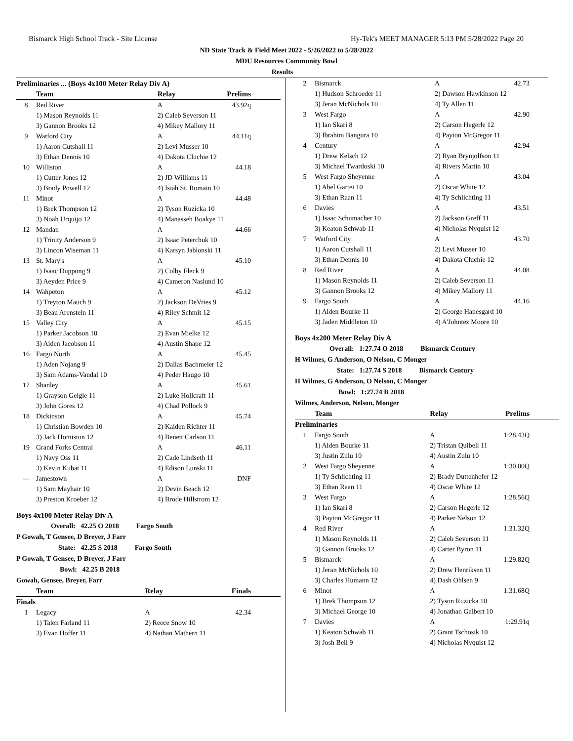Bismarck High School Track - Site License Hy-Tek's MEET MANAGER 5:13 PM 5/28/2022 Page 20
ND State Track & Field Meet 2022 - 5/26/2022 to 5/28/2022
MDU Resources Community Bowl
Results
Preliminaries ... (Boys 4x100 Meter Relay Div A)
| | Team | Relay | Prelims |
| --- | --- | --- | --- |
| 8 | Red River | A | 43.92q |
| | 1) Mason Reynolds 11 3) Gannon Brooks 12 | 2) Caleb Severson 11 4) Mikey Mallory 11 | |
| 9 | Watford City | A | 44.11q |
| | 1) Aaron Cutshall 11 3) Ethan Dennis 10 | 2) Levi Musser 10 4) Dakota Cluchie 12 | |
| 10 | Williston | A | 44.18 |
| | 1) Cutter Jones 12 3) Brady Powell 12 | 2) JD Williams 11 4) Isiah St. Romain 10 | |
| 11 | Minot | A | 44.48 |
| | 1) Brek Thompson 12 3) Noah Urquijo 12 | 2) Tyson Ruzicka 10 4) Manasseh Boakye 11 | |
| 12 | Mandan | A | 44.66 |
| | 1) Trinity Anderson 9 3) Lincon Wiseman 11 | 2) Isaac Peterchuk 10 4) Karsyn Jablonski 11 | |
| 13 | St. Mary's | A | 45.10 |
| | 1) Isaac Duppong 9 3) Aeyden Price 9 | 2) Colby Fleck 9 4) Cameron Naslund 10 | |
| 14 | Wahpeton | A | 45.12 |
| | 1) Treyton Mauch 9 3) Beau Arenstein 11 | 2) Jackson DeVries 9 4) Riley Schmit 12 | |
| 15 | Valley City | A | 45.15 |
| | 1) Parker Jacobson 10 3) Aiden Jacobson 11 | 2) Evan Mielke 12 4) Austin Shape 12 | |
| 16 | Fargo North | A | 45.45 |
| | 1) Aden Nojang 9 3) Sam Adams-Vandal 10 | 2) Dallas Bachmeier 12 4) Peder Haugo 10 | |
| 17 | Shanley | A | 45.61 |
| | 1) Grayson Geigle 11 3) John Gores 12 | 2) Luke Hollcraft 11 4) Chad Pollock 9 | |
| 18 | Dickinson | A | 45.74 |
| | 1) Christian Bowden 10 3) Jack Homiston 12 | 2) Kaiden Richter 11 4) Benett Carlson 11 | |
| 19 | Grand Forks Central | A | 46.11 |
| | 1) Navy Oss 11 3) Kevin Kubat 11 | 2) Cade Lindseth 11 4) Edison Lunski 11 | |
| --- | Jamestown | A | DNF |
| | 1) Sam Mayhair 10 3) Preston Kroeber 12 | 2) Devin Beach 12 4) Brode Hillstrom 12 | |
Boys 4x100 Meter Relay Div A
Overall: 42.25 O 2018 Fargo South
P Gowah, T Gensee, D Breyer, J Farr
State: 42.25 S 2018 Fargo South
P Gowah, T Gensee, D Breyer, J Farr
Bowl: 42.25 B 2018
Gowah, Gensee, Breyer, Farr
| | Team | Relay | Finals |
| --- | --- | --- | --- |
| Finals | | | |
| 1 | Legacy | A | 42.34 |
| | 1) Talen Farland 11 3) Evan Hoffer 11 | 2) Reece Snow 10 4) Nathan Mathern 11 | |
| 2 | Bismarck | A | 42.73 |
| | 1) Hudson Schroeder 11 3) Jeran McNichols 10 | 2) Dawson Hawkinson 12 4) Ty Allen 11 | |
| 3 | West Fargo | A | 42.90 |
| | 1) Ian Skari 8 3) Ibrahim Bangura 10 | 2) Carson Hegerle 12 4) Payton McGregor 11 | |
| 4 | Century | A | 42.94 |
| | 1) Drew Kelsch 12 3) Michael Twardoski 10 | 2) Ryan Brynjolfson 11 4) Rivers Martin 10 | |
| 5 | West Fargo Sheyenne | A | 43.04 |
| | 1) Abel Gartei 10 3) Ethan Raan 11 | 2) Oscar White 12 4) Ty Schlichting 11 | |
| 6 | Davies | A | 43.51 |
| | 1) Isaac Schumacher 10 3) Keaton Schwab 11 | 2) Jackson Greff 11 4) Nicholas Nyquist 12 | |
| 7 | Watford City | A | 43.70 |
| | 1) Aaron Cutshall 11 3) Ethan Dennis 10 | 2) Levi Musser 10 4) Dakota Cluchie 12 | |
| 8 | Red River | A | 44.08 |
| | 1) Mason Reynolds 11 3) Gannon Brooks 12 | 2) Caleb Severson 11 4) Mikey Mallory 11 | |
| 9 | Fargo South | A | 44.16 |
| | 1) Aiden Bourke 11 3) Jaden Middleton 10 | 2) George Hanesgard 10 4) A'Johntez Moore 10 | |
Boys 4x200 Meter Relay Div A
Overall: 1:27.74 O 2018 Bismarck Century
H Wilmes, G Anderson, O Nelson, C Monger
State: 1:27.74 S 2018 Bismarck Century
H Wilmes, G Anderson, O Nelson, C Monger
Bowl: 1:27.74 B 2018
Wilmes, Anderson, Nelson, Monger
| | Team | Relay | Prelims |
| --- | --- | --- | --- |
| Preliminaries | | | |
| 1 | Fargo South | A | 1:28.43Q |
| | 1) Aiden Bourke 11 3) Justin Zulu 10 | 2) Tristan Quibell 11 4) Austin Zulu 10 | |
| 2 | West Fargo Sheyenne | A | 1:30.00Q |
| | 1) Ty Schlichting 11 3) Ethan Raan 11 | 2) Brady Duttenhefer 12 4) Oscar White 12 | |
| 3 | West Fargo | A | 1:28.56Q |
| | 1) Ian Skari 8 3) Payton McGregor 11 | 2) Carson Hegerle 12 4) Parker Nelson 12 | |
| 4 | Red River | A | 1:31.32Q |
| | 1) Mason Reynolds 11 3) Gannon Brooks 12 | 2) Caleb Severson 11 4) Carter Byron 11 | |
| 5 | Bismarck | A | 1:29.82Q |
| | 1) Jeran McNichols 10 3) Charles Humann 12 | 2) Drew Henriksen 11 4) Dash Ohlsen 9 | |
| 6 | Minot | A | 1:31.68Q |
| | 1) Brek Thompson 12 3) Michael George 10 | 2) Tyson Ruzicka 10 4) Jonathan Galbert 10 | |
| 7 | Davies | A | 1:29.91q |
| | 1) Keaton Schwab 11 3) Josh Beil 9 | 2) Grant Tschosik 10 4) Nicholas Nyquist 12 | |